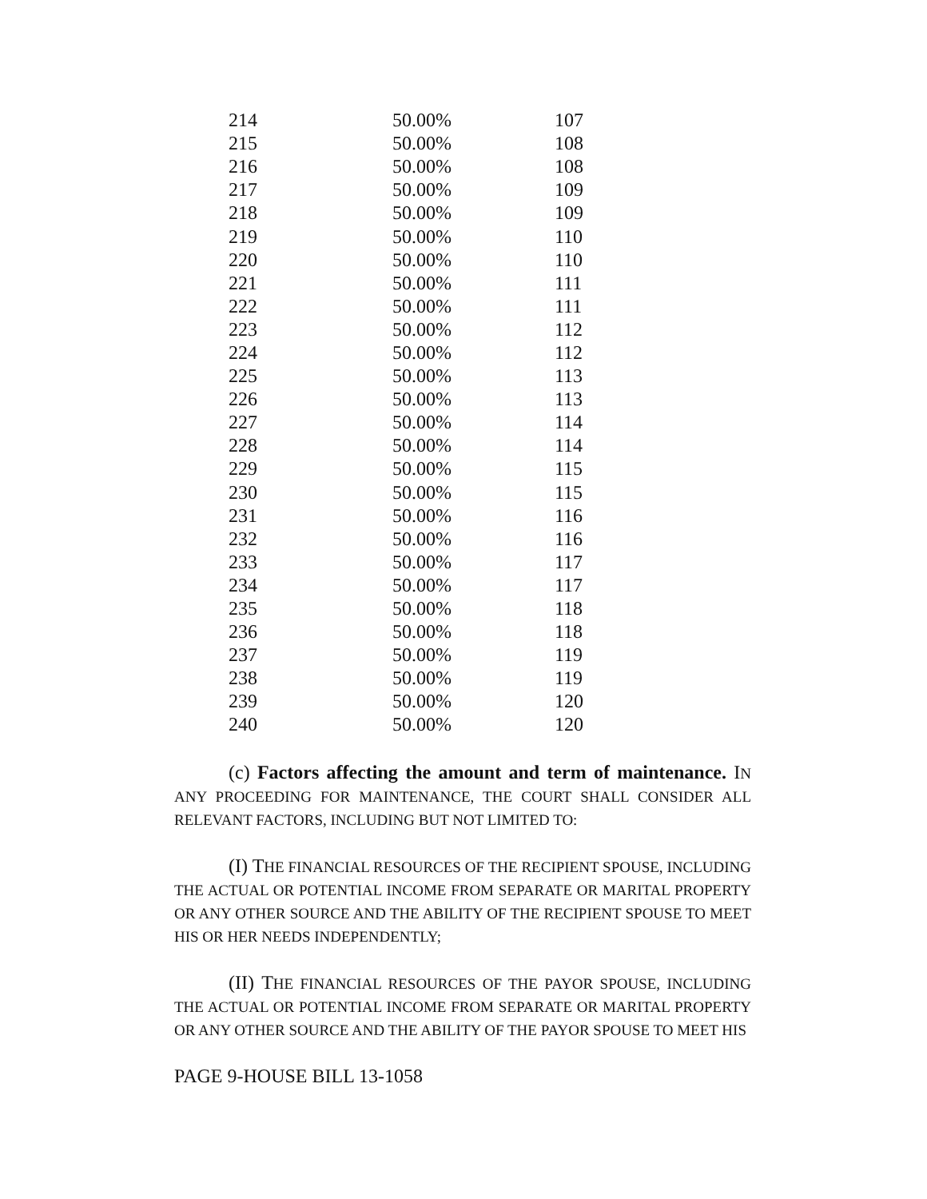| 214 | 50.00% | 107 |
| 215 | 50.00% | 108 |
| 216 | 50.00% | 108 |
| 217 | 50.00% | 109 |
| 218 | 50.00% | 109 |
| 219 | 50.00% | 110 |
| 220 | 50.00% | 110 |
| 221 | 50.00% | 111 |
| 222 | 50.00% | 111 |
| 223 | 50.00% | 112 |
| 224 | 50.00% | 112 |
| 225 | 50.00% | 113 |
| 226 | 50.00% | 113 |
| 227 | 50.00% | 114 |
| 228 | 50.00% | 114 |
| 229 | 50.00% | 115 |
| 230 | 50.00% | 115 |
| 231 | 50.00% | 116 |
| 232 | 50.00% | 116 |
| 233 | 50.00% | 117 |
| 234 | 50.00% | 117 |
| 235 | 50.00% | 118 |
| 236 | 50.00% | 118 |
| 237 | 50.00% | 119 |
| 238 | 50.00% | 119 |
| 239 | 50.00% | 120 |
| 240 | 50.00% | 120 |
(c) Factors affecting the amount and term of maintenance. IN ANY PROCEEDING FOR MAINTENANCE, THE COURT SHALL CONSIDER ALL RELEVANT FACTORS, INCLUDING BUT NOT LIMITED TO:
(I) THE FINANCIAL RESOURCES OF THE RECIPIENT SPOUSE, INCLUDING THE ACTUAL OR POTENTIAL INCOME FROM SEPARATE OR MARITAL PROPERTY OR ANY OTHER SOURCE AND THE ABILITY OF THE RECIPIENT SPOUSE TO MEET HIS OR HER NEEDS INDEPENDENTLY;
(II) THE FINANCIAL RESOURCES OF THE PAYOR SPOUSE, INCLUDING THE ACTUAL OR POTENTIAL INCOME FROM SEPARATE OR MARITAL PROPERTY OR ANY OTHER SOURCE AND THE ABILITY OF THE PAYOR SPOUSE TO MEET HIS
PAGE 9-HOUSE BILL 13-1058